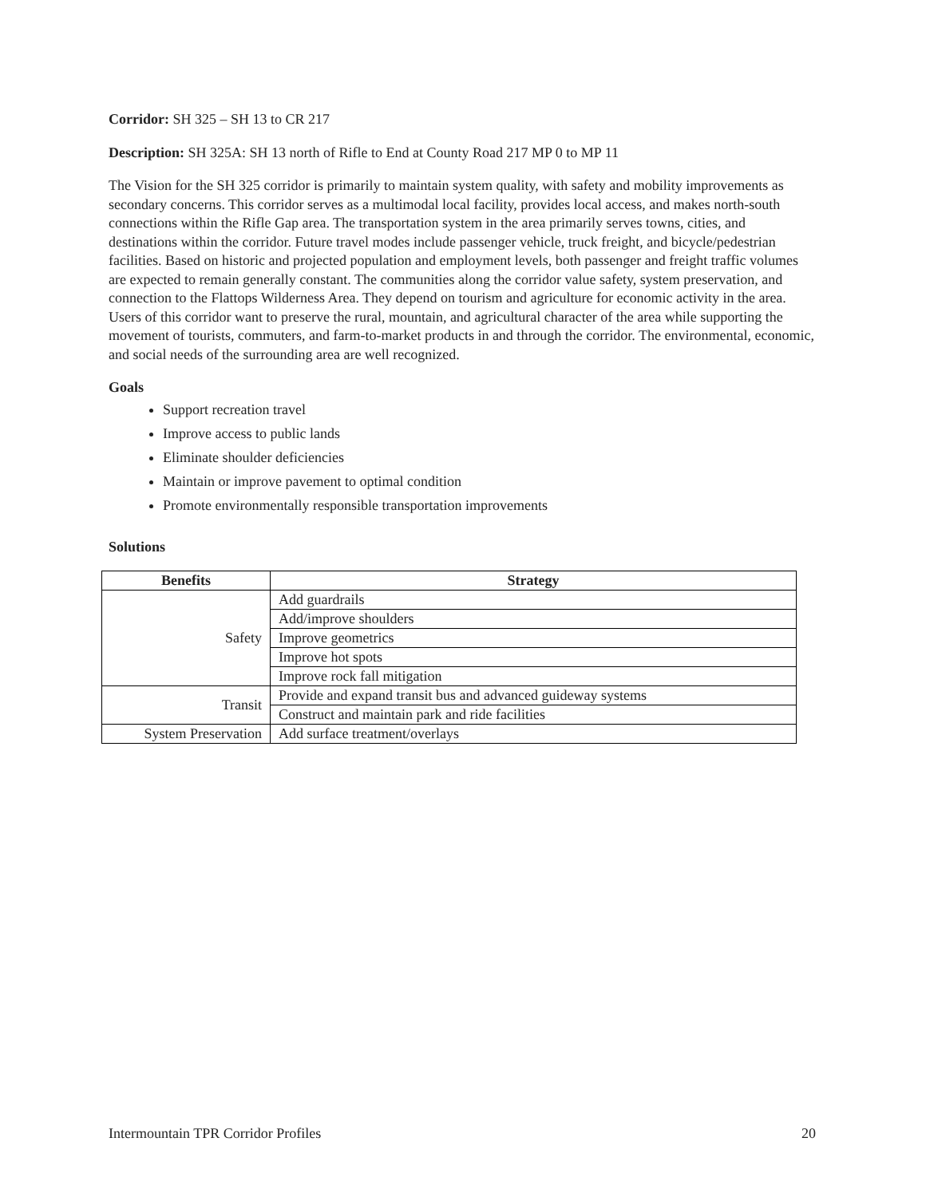Corridor: SH 325 – SH 13 to CR 217
Description: SH 325A: SH 13 north of Rifle to End at County Road 217 MP 0 to MP 11
The Vision for the SH 325 corridor is primarily to maintain system quality, with safety and mobility improvements as secondary concerns. This corridor serves as a multimodal local facility, provides local access, and makes north-south connections within the Rifle Gap area. The transportation system in the area primarily serves towns, cities, and destinations within the corridor. Future travel modes include passenger vehicle, truck freight, and bicycle/pedestrian facilities. Based on historic and projected population and employment levels, both passenger and freight traffic volumes are expected to remain generally constant. The communities along the corridor value safety, system preservation, and connection to the Flattops Wilderness Area. They depend on tourism and agriculture for economic activity in the area. Users of this corridor want to preserve the rural, mountain, and agricultural character of the area while supporting the movement of tourists, commuters, and farm-to-market products in and through the corridor. The environmental, economic, and social needs of the surrounding area are well recognized.
Goals
Support recreation travel
Improve access to public lands
Eliminate shoulder deficiencies
Maintain or improve pavement to optimal condition
Promote environmentally responsible transportation improvements
Solutions
| Benefits | Strategy |
| --- | --- |
| Safety | Add guardrails |
| | Add/improve shoulders |
| | Improve geometrics |
| | Improve hot spots |
| | Improve rock fall mitigation |
| Transit | Provide and expand transit bus and advanced guideway systems |
| | Construct and maintain park and ride facilities |
| System Preservation | Add surface treatment/overlays |
Intermountain TPR Corridor Profiles 20